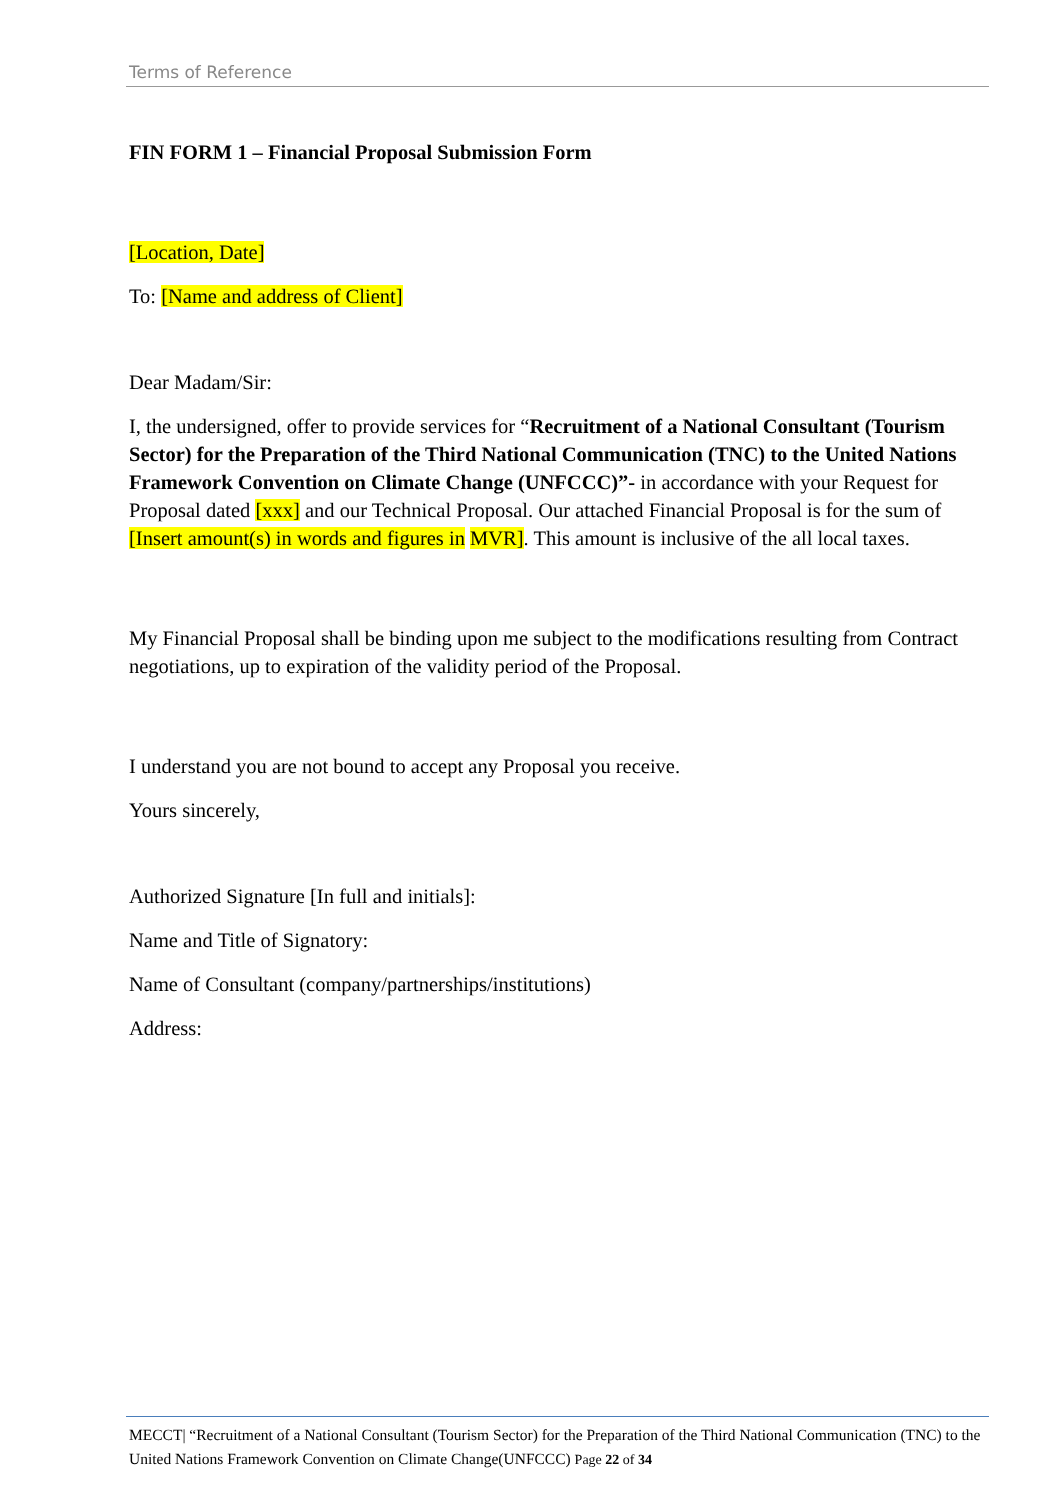Terms of Reference
FIN FORM 1 – Financial Proposal Submission Form
[Location, Date]
To: [Name and address of Client]
Dear Madam/Sir:
I, the undersigned, offer to provide services for “Recruitment of a National Consultant (Tourism Sector) for the Preparation of the Third National Communication (TNC) to the United Nations Framework Convention on Climate Change (UNFCCC)”- in accordance with your Request for Proposal dated [xxx] and our Technical Proposal. Our attached Financial Proposal is for the sum of [Insert amount(s) in words and figures in MVR]. This amount is inclusive of the all local taxes.
My Financial Proposal shall be binding upon me subject to the modifications resulting from Contract negotiations, up to expiration of the validity period of the Proposal.
I understand you are not bound to accept any Proposal you receive.
Yours sincerely,
Authorized Signature [In full and initials]:
Name and Title of Signatory:
Name of Consultant (company/partnerships/institutions)
Address:
MECCT| “Recruitment of a National Consultant (Tourism Sector) for the Preparation of the Third National Communication (TNC) to the United Nations Framework Convention on Climate Change(UNFCCC) Page 22 of 34